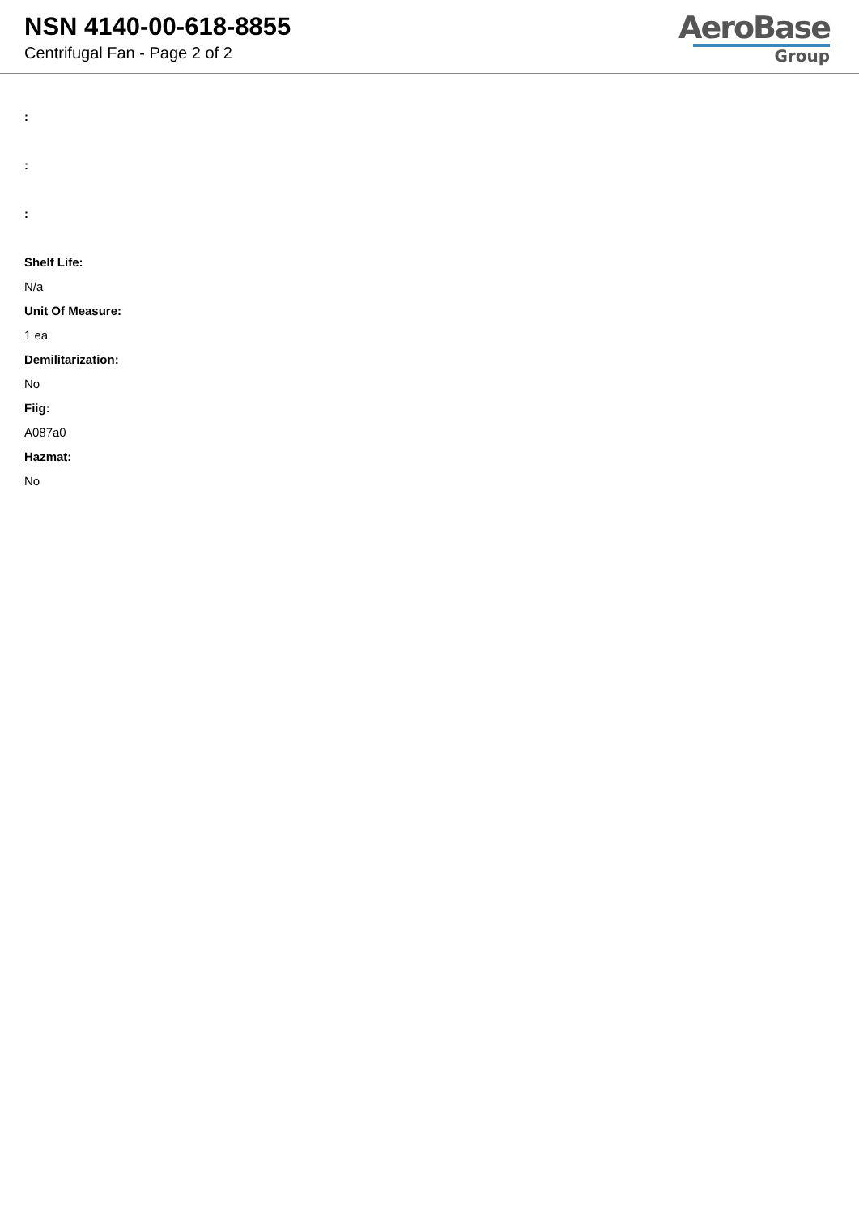NSN 4140-00-618-8855
Centrifugal Fan - Page 2 of 2
AeroBase
Group
:
:
:
Shelf Life:
N/a
Unit Of Measure:
1 ea
Demilitarization:
No
Fiig:
A087a0
Hazmat:
No